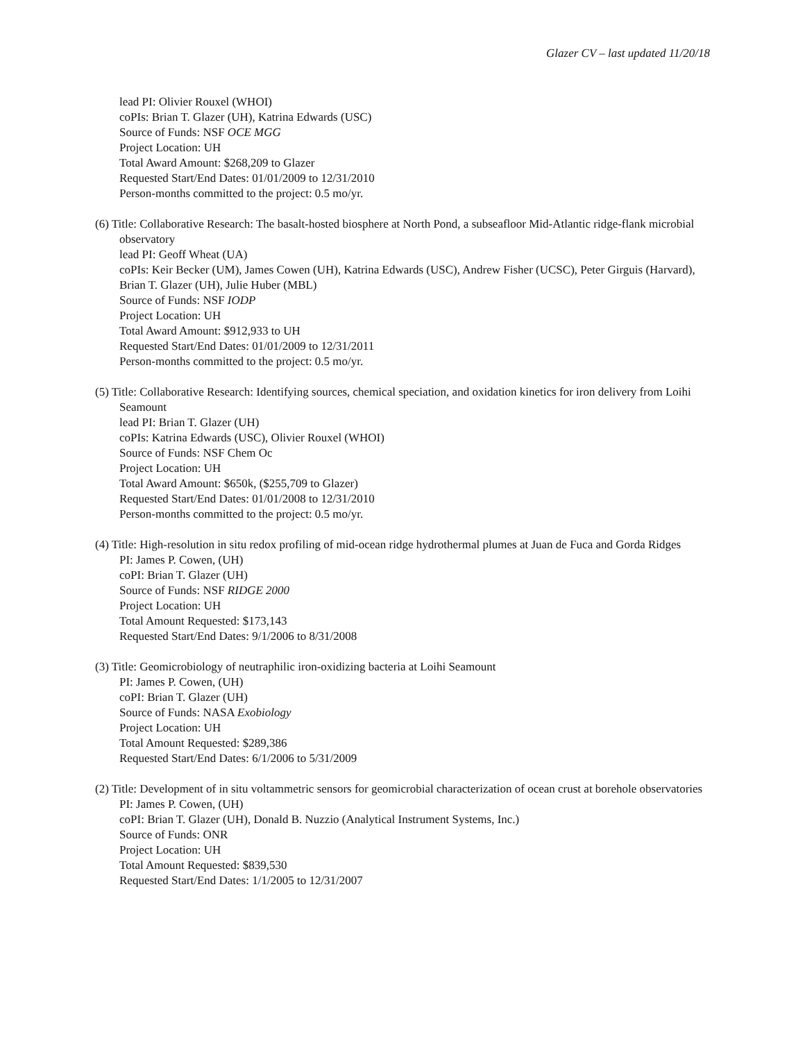Glazer CV – last updated 11/20/18
lead PI: Olivier Rouxel (WHOI)
coPIs: Brian T. Glazer (UH), Katrina Edwards (USC)
Source of Funds: NSF OCE MGG
Project Location: UH
Total Award Amount: $268,209 to Glazer
Requested Start/End Dates: 01/01/2009 to 12/31/2010
Person-months committed to the project: 0.5 mo/yr.
(6) Title: Collaborative Research: The basalt-hosted biosphere at North Pond, a subseafloor Mid-Atlantic ridge-flank microbial observatory
lead PI: Geoff Wheat (UA)
coPIs: Keir Becker (UM), James Cowen (UH), Katrina Edwards (USC), Andrew Fisher (UCSC), Peter Girguis (Harvard), Brian T. Glazer (UH), Julie Huber (MBL)
Source of Funds: NSF IODP
Project Location: UH
Total Award Amount: $912,933 to UH
Requested Start/End Dates: 01/01/2009 to 12/31/2011
Person-months committed to the project: 0.5 mo/yr.
(5) Title: Collaborative Research: Identifying sources, chemical speciation, and oxidation kinetics for iron delivery from Loihi Seamount
lead PI: Brian T. Glazer (UH)
coPIs: Katrina Edwards (USC), Olivier Rouxel (WHOI)
Source of Funds: NSF Chem Oc
Project Location: UH
Total Award Amount: $650k, ($255,709 to Glazer)
Requested Start/End Dates: 01/01/2008 to 12/31/2010
Person-months committed to the project: 0.5 mo/yr.
(4) Title: High-resolution in situ redox profiling of mid-ocean ridge hydrothermal plumes at Juan de Fuca and Gorda Ridges
PI: James P. Cowen, (UH)
coPI: Brian T. Glazer (UH)
Source of Funds: NSF RIDGE 2000
Project Location: UH
Total Amount Requested: $173,143
Requested Start/End Dates: 9/1/2006 to 8/31/2008
(3) Title: Geomicrobiology of neutraphilic iron-oxidizing bacteria at Loihi Seamount
PI: James P. Cowen, (UH)
coPI: Brian T. Glazer (UH)
Source of Funds: NASA Exobiology
Project Location: UH
Total Amount Requested: $289,386
Requested Start/End Dates: 6/1/2006 to 5/31/2009
(2) Title: Development of in situ voltammetric sensors for geomicrobial characterization of ocean crust at borehole observatories
PI: James P. Cowen, (UH)
coPI: Brian T. Glazer (UH), Donald B. Nuzzio (Analytical Instrument Systems, Inc.)
Source of Funds: ONR
Project Location: UH
Total Amount Requested: $839,530
Requested Start/End Dates: 1/1/2005 to 12/31/2007